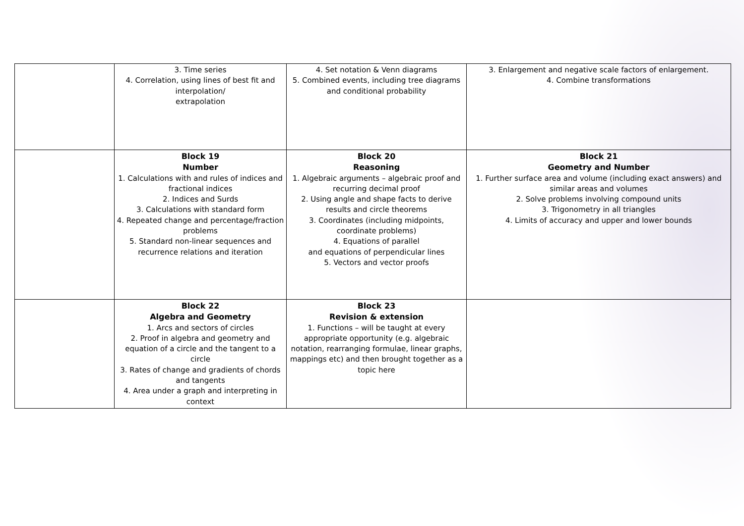| | 3. Time series 4. Correlation, using lines of best fit and interpolation/ extrapolation | 4. Set notation & Venn diagrams 5. Combined events, including tree diagrams and conditional probability | 3. Enlargement and negative scale factors of enlargement. 4. Combine transformations |
| | Block 19 Number 1. Calculations with and rules of indices and fractional indices 2. Indices and Surds 3. Calculations with standard form 4. Repeated change and percentage/fraction problems 5. Standard non-linear sequences and recurrence relations and iteration | Block 20 Reasoning 1. Algebraic arguments – algebraic proof and recurring decimal proof 2. Using angle and shape facts to derive results and circle theorems 3. Coordinates (including midpoints, coordinate problems) 4. Equations of parallel and equations of perpendicular lines 5. Vectors and vector proofs | Block 21 Geometry and Number 1. Further surface area and volume (including exact answers) and similar areas and volumes 2. Solve problems involving compound units 3. Trigonometry in all triangles 4. Limits of accuracy and upper and lower bounds |
| | Block 22 Algebra and Geometry 1. Arcs and sectors of circles 2. Proof in algebra and geometry and equation of a circle and the tangent to a circle 3. Rates of change and gradients of chords and tangents 4. Area under a graph and interpreting in context | Block 23 Revision & extension 1. Functions – will be taught at every appropriate opportunity (e.g. algebraic notation, rearranging formulae, linear graphs, mappings etc) and then brought together as a topic here | |